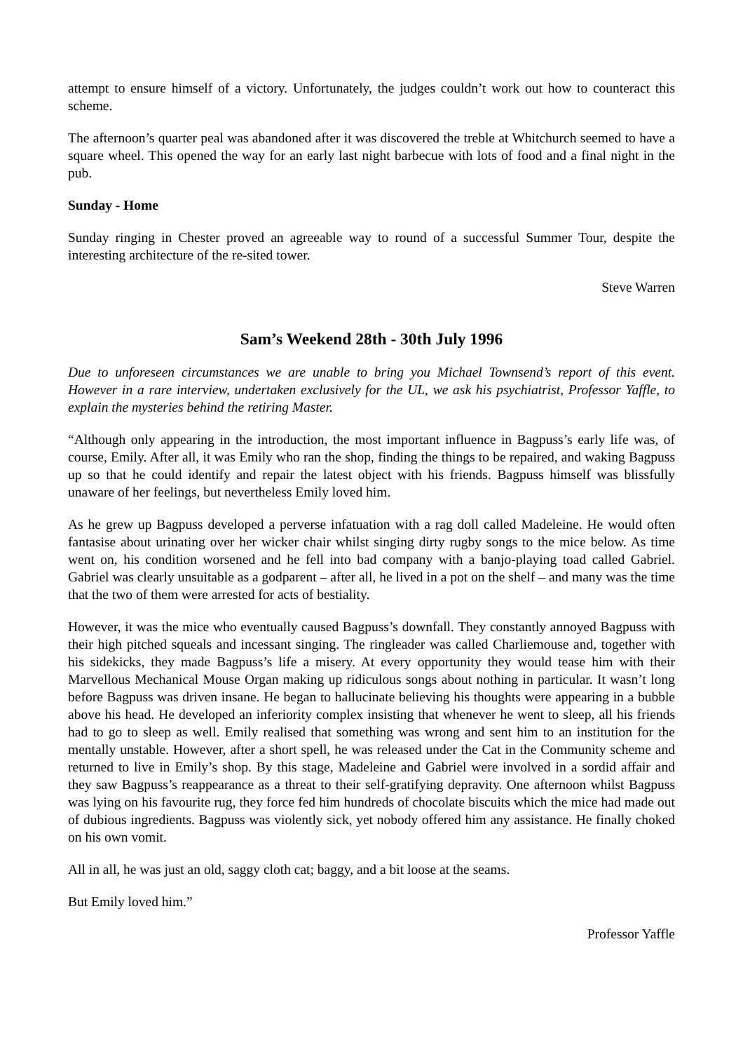attempt to ensure himself of a victory. Unfortunately, the judges couldn’t work out how to counteract this scheme.
The afternoon’s quarter peal was abandoned after it was discovered the treble at Whitchurch seemed to have a square wheel. This opened the way for an early last night barbecue with lots of food and a final night in the pub.
Sunday - Home
Sunday ringing in Chester proved an agreeable way to round of a successful Summer Tour, despite the interesting architecture of the re-sited tower.
Steve Warren
Sam’s Weekend 28th - 30th July 1996
Due to unforeseen circumstances we are unable to bring you Michael Townsend’s report of this event. However in a rare interview, undertaken exclusively for the UL, we ask his psychiatrist, Professor Yaffle, to explain the mysteries behind the retiring Master.
“Although only appearing in the introduction, the most important influence in Bagpuss’s early life was, of course, Emily. After all, it was Emily who ran the shop, finding the things to be repaired, and waking Bagpuss up so that he could identify and repair the latest object with his friends. Bagpuss himself was blissfully unaware of her feelings, but nevertheless Emily loved him.
As he grew up Bagpuss developed a perverse infatuation with a rag doll called Madeleine. He would often fantasise about urinating over her wicker chair whilst singing dirty rugby songs to the mice below. As time went on, his condition worsened and he fell into bad company with a banjo-playing toad called Gabriel. Gabriel was clearly unsuitable as a godparent – after all, he lived in a pot on the shelf – and many was the time that the two of them were arrested for acts of bestiality.
However, it was the mice who eventually caused Bagpuss’s downfall. They constantly annoyed Bagpuss with their high pitched squeals and incessant singing. The ringleader was called Charliemouse and, together with his sidekicks, they made Bagpuss’s life a misery. At every opportunity they would tease him with their Marvellous Mechanical Mouse Organ making up ridiculous songs about nothing in particular. It wasn’t long before Bagpuss was driven insane. He began to hallucinate believing his thoughts were appearing in a bubble above his head. He developed an inferiority complex insisting that whenever he went to sleep, all his friends had to go to sleep as well. Emily realised that something was wrong and sent him to an institution for the mentally unstable. However, after a short spell, he was released under the Cat in the Community scheme and returned to live in Emily’s shop. By this stage, Madeleine and Gabriel were involved in a sordid affair and they saw Bagpuss’s reappearance as a threat to their self-gratifying depravity. One afternoon whilst Bagpuss was lying on his favourite rug, they force fed him hundreds of chocolate biscuits which the mice had made out of dubious ingredients. Bagpuss was violently sick, yet nobody offered him any assistance. He finally choked on his own vomit.
All in all, he was just an old, saggy cloth cat; baggy, and a bit loose at the seams.
But Emily loved him.”
Professor Yaffle